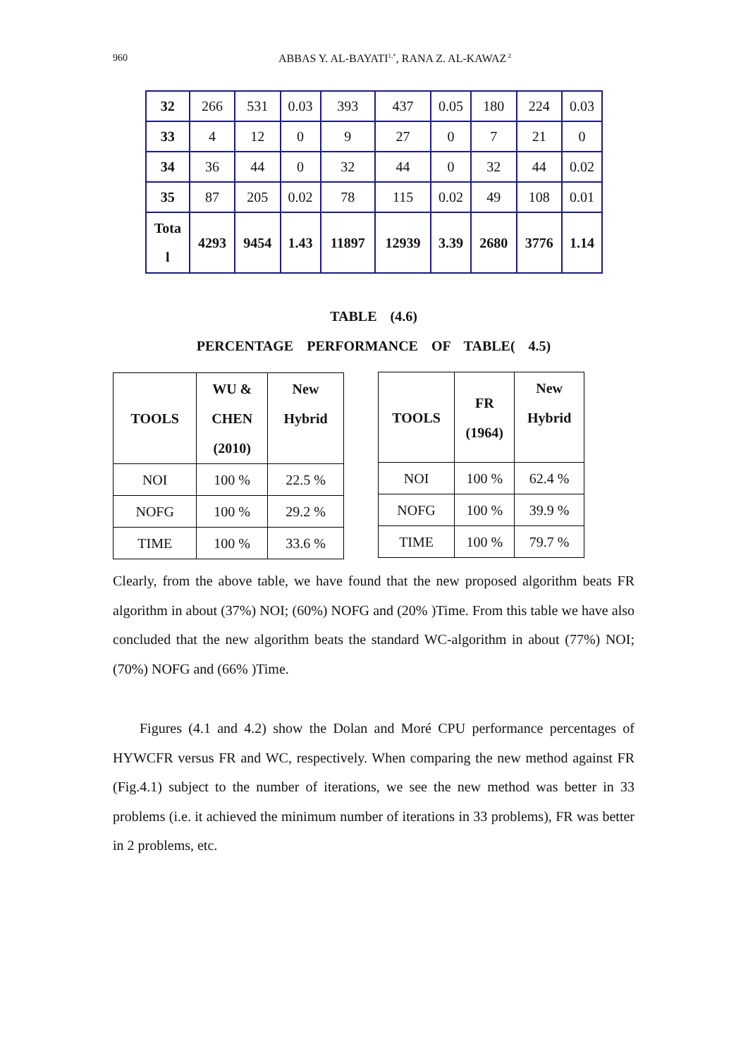960
ABBAS Y. AL-BAYATI<sup>1,*</sup>, RANA Z. AL-KAWAZ<sup>2</sup>
| 32 | 266 | 531 | 0.03 | 393 | 437 | 0.05 | 180 | 224 | 0.03 |
| 33 | 4 | 12 | 0 | 9 | 27 | 0 | 7 | 21 | 0 |
| 34 | 36 | 44 | 0 | 32 | 44 | 0 | 32 | 44 | 0.02 |
| 35 | 87 | 205 | 0.02 | 78 | 115 | 0.02 | 49 | 108 | 0.01 |
| Tota l | 4293 | 9454 | 1.43 | 11897 | 12939 | 3.39 | 2680 | 3776 | 1.14 |
TABLE (4.6)
PERCENTAGE PERFORMANCE OF TABLE( 4.5)
| TOOLS | WU & CHEN (2010) | New Hybrid |
| --- | --- | --- |
| NOI | 100 % | 22.5 % |
| NOFG | 100 % | 29.2 % |
| TIME | 100 % | 33.6 % |
| TOOLS | FR (1964) | New Hybrid |
| --- | --- | --- |
| NOI | 100 % | 62.4 % |
| NOFG | 100 % | 39.9 % |
| TIME | 100 % | 79.7 % |
Clearly, from the above table, we have found that the new proposed algorithm beats FR algorithm in about (37%) NOI; (60%) NOFG and (20% )Time. From this table we have also concluded that the new algorithm beats the standard WC-algorithm in about (77%) NOI; (70%) NOFG and (66% )Time.
Figures (4.1 and 4.2) show the Dolan and Moré CPU performance percentages of HYWCFR versus FR and WC, respectively. When comparing the new method against FR (Fig.4.1) subject to the number of iterations, we see the new method was better in 33 problems (i.e. it achieved the minimum number of iterations in 33 problems), FR was better in 2 problems, etc.